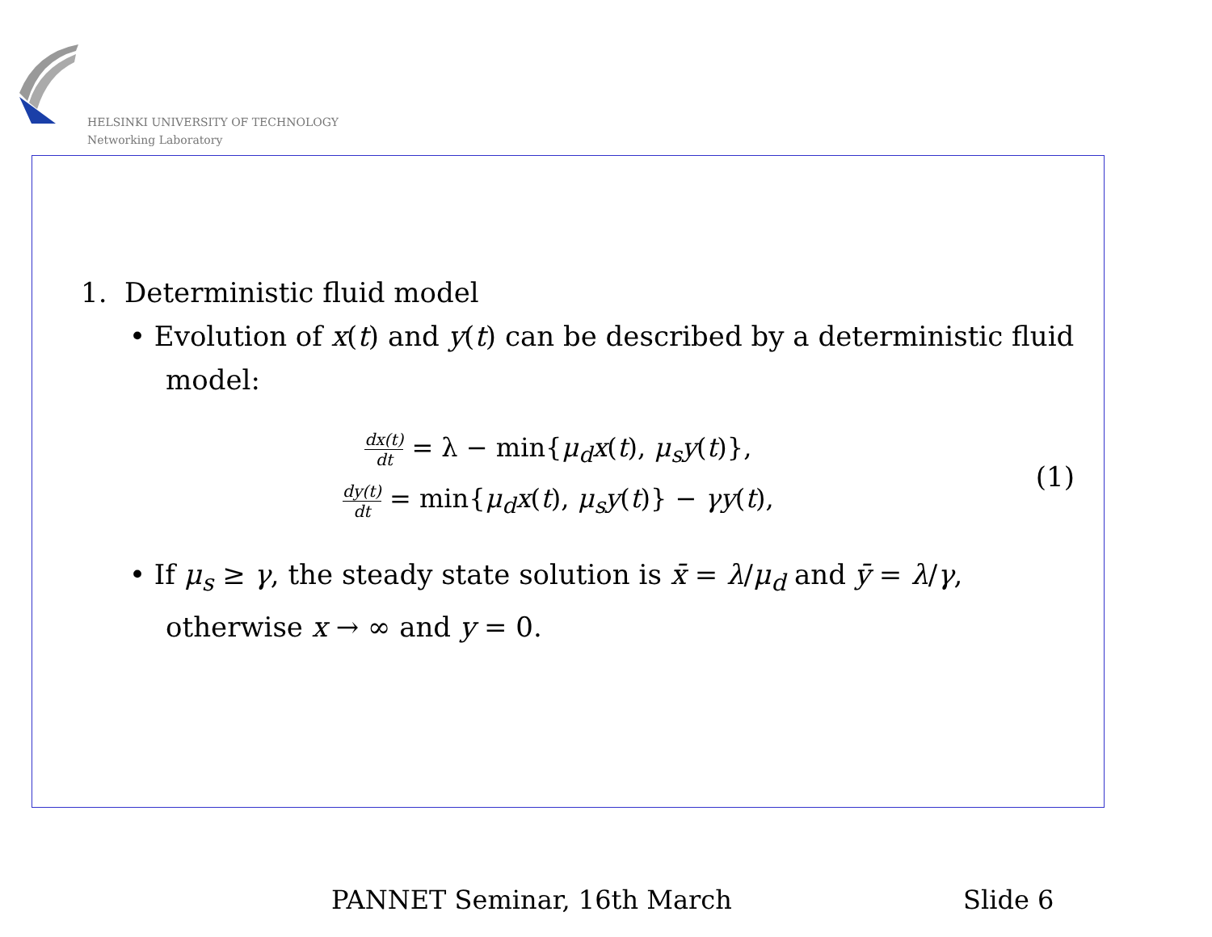HELSINKI UNIVERSITY OF TECHNOLOGY
Networking Laboratory
1. Deterministic fluid model
• Evolution of x(t) and y(t) can be described by a deterministic fluid model:
dx(t) dt = λ − min{μ<sub>d</sub>x(t), μ<sub>s</sub>y(t)},
dy(t) dt = min{μ<sub>d</sub>x(t), μ<sub>s</sub>y(t)} − γy(t),
(1)
• If μ<sub>s</sub> ≥ γ, the steady state solution is x̄ = λ/μ<sub>d</sub> and ȳ = λ/γ, otherwise x → ∞ and y = 0.
PANNET Seminar, 16th March Slide 6